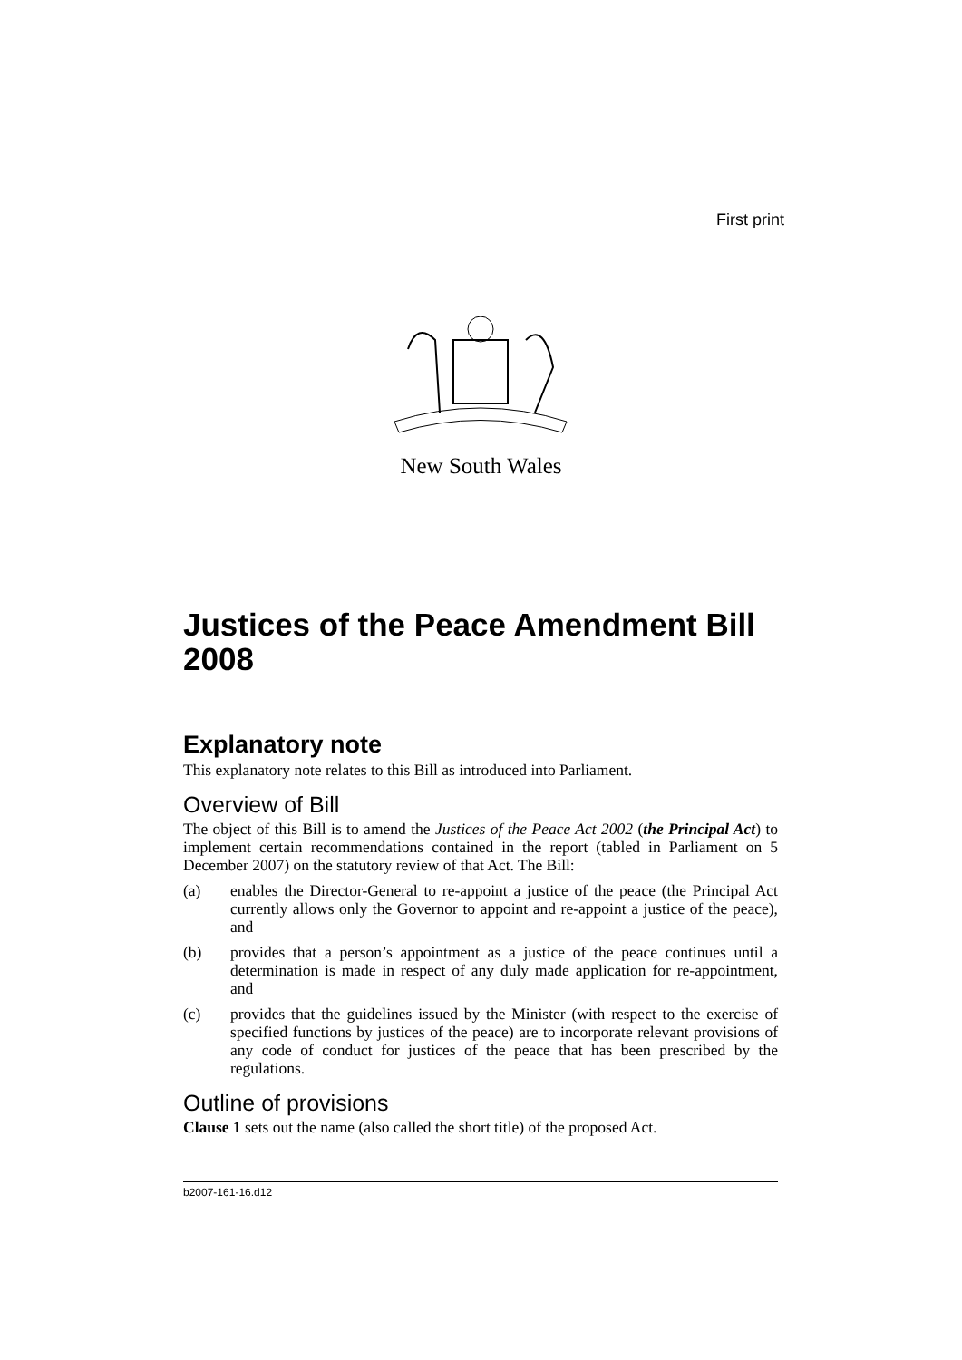First print
New South Wales
Justices of the Peace Amendment Bill 2008
Explanatory note
This explanatory note relates to this Bill as introduced into Parliament.
Overview of Bill
The object of this Bill is to amend the Justices of the Peace Act 2002 (the Principal Act) to implement certain recommendations contained in the report (tabled in Parliament on 5 December 2007) on the statutory review of that Act. The Bill:
(a) enables the Director-General to re-appoint a justice of the peace (the Principal Act currently allows only the Governor to appoint and re-appoint a justice of the peace), and
(b) provides that a person’s appointment as a justice of the peace continues until a determination is made in respect of any duly made application for re-appointment, and
(c) provides that the guidelines issued by the Minister (with respect to the exercise of specified functions by justices of the peace) are to incorporate relevant provisions of any code of conduct for justices of the peace that has been prescribed by the regulations.
Outline of provisions
Clause 1 sets out the name (also called the short title) of the proposed Act.
b2007-161-16.d12